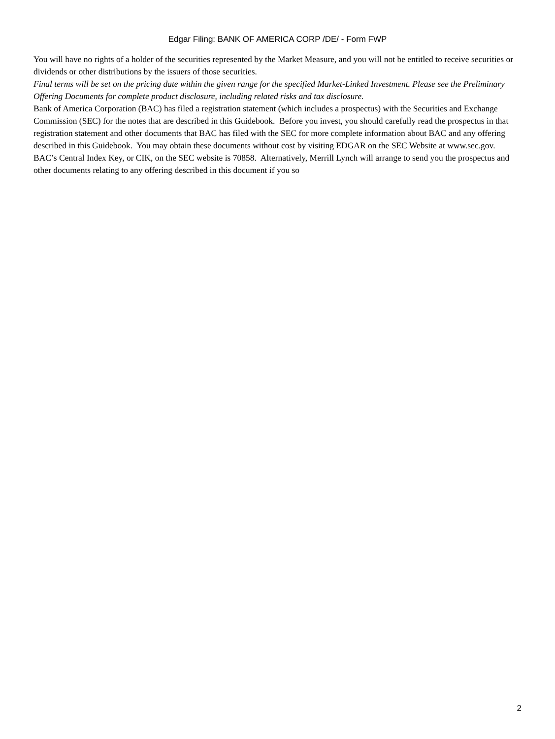Edgar Filing: BANK OF AMERICA CORP /DE/ - Form FWP
You will have no rights of a holder of the securities represented by the Market Measure, and you will not be entitled to receive securities or dividends or other distributions by the issuers of those securities.
Final terms will be set on the pricing date within the given range for the specified Market-Linked Investment. Please see the Preliminary Offering Documents for complete product disclosure, including related risks and tax disclosure.
Bank of America Corporation (BAC) has filed a registration statement (which includes a prospectus) with the Securities and Exchange Commission (SEC) for the notes that are described in this Guidebook. Before you invest, you should carefully read the prospectus in that registration statement and other documents that BAC has filed with the SEC for more complete information about BAC and any offering described in this Guidebook. You may obtain these documents without cost by visiting EDGAR on the SEC Website at www.sec.gov. BAC’s Central Index Key, or CIK, on the SEC website is 70858. Alternatively, Merrill Lynch will arrange to send you the prospectus and other documents relating to any offering described in this document if you so
2